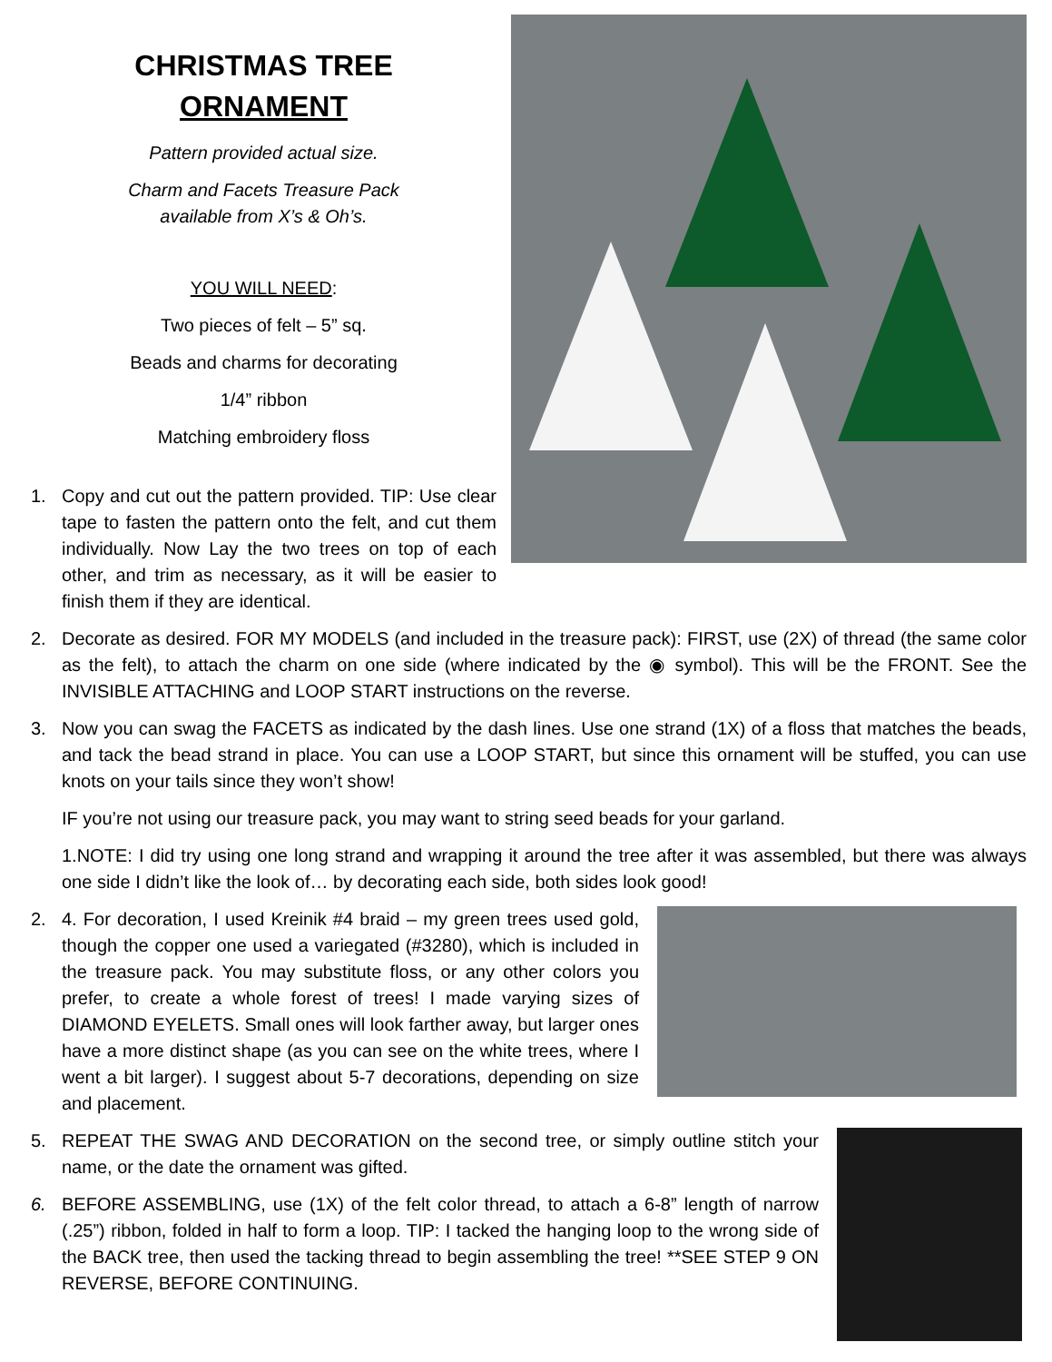CHRISTMAS TREE
ORNAMENT
Pattern provided actual size.
Charm and Facets Treasure Pack
available from X’s & Oh’s.
YOU WILL NEED:
Two pieces of felt – 5” sq.
Beads and charms for decorating
1/4” ribbon
Matching embroidery floss
1. Copy and cut out the pattern provided. TIP: Use clear tape to fasten the pattern onto the felt, and cut them individually. Now Lay the two trees on top of each other, and trim as necessary, as it will be easier to finish them if they are identical.
2. Decorate as desired. FOR MY MODELS (and included in the treasure pack): FIRST, use (2X) of thread (the same color as the felt), to attach the charm on one side (where indicated by the ◉ symbol). This will be the FRONT. See the INVISIBLE ATTACHING and LOOP START instructions on the reverse.
3. Now you can swag the FACETS as indicated by the dash lines. Use one strand (1X) of a floss that matches the beads, and tack the bead strand in place. You can use a LOOP START, but since this ornament will be stuffed, you can use knots on your tails since they won’t show!
IF you’re not using our treasure pack, you may want to string seed beads for your garland.
1.NOTE: I did try using one long strand and wrapping it around the tree after it was assembled, but there was always one side I didn’t like the look of… by decorating each side, both sides look good!
2. 4. For decoration, I used Kreinik #4 braid – my green trees used gold, though the copper one used a variegated (#3280), which is included in the treasure pack. You may substitute floss, or any other colors you prefer, to create a whole forest of trees! I made varying sizes of DIAMOND EYELETS. Small ones will look farther away, but larger ones have a more distinct shape (as you can see on the white trees, where I went a bit larger). I suggest about 5-7 decorations, depending on size and placement.
5. REPEAT THE SWAG AND DECORATION on the second tree, or simply outline stitch your name, or the date the ornament was gifted.
6. BEFORE ASSEMBLING, use (1X) of the felt color thread, to attach a 6-8” length of narrow (.25”) ribbon, folded in half to form a loop. TIP: I tacked the hanging loop to the wrong side of the BACK tree, then used the tacking thread to begin assembling the tree! **SEE STEP 9 ON REVERSE, BEFORE CONTINUING.